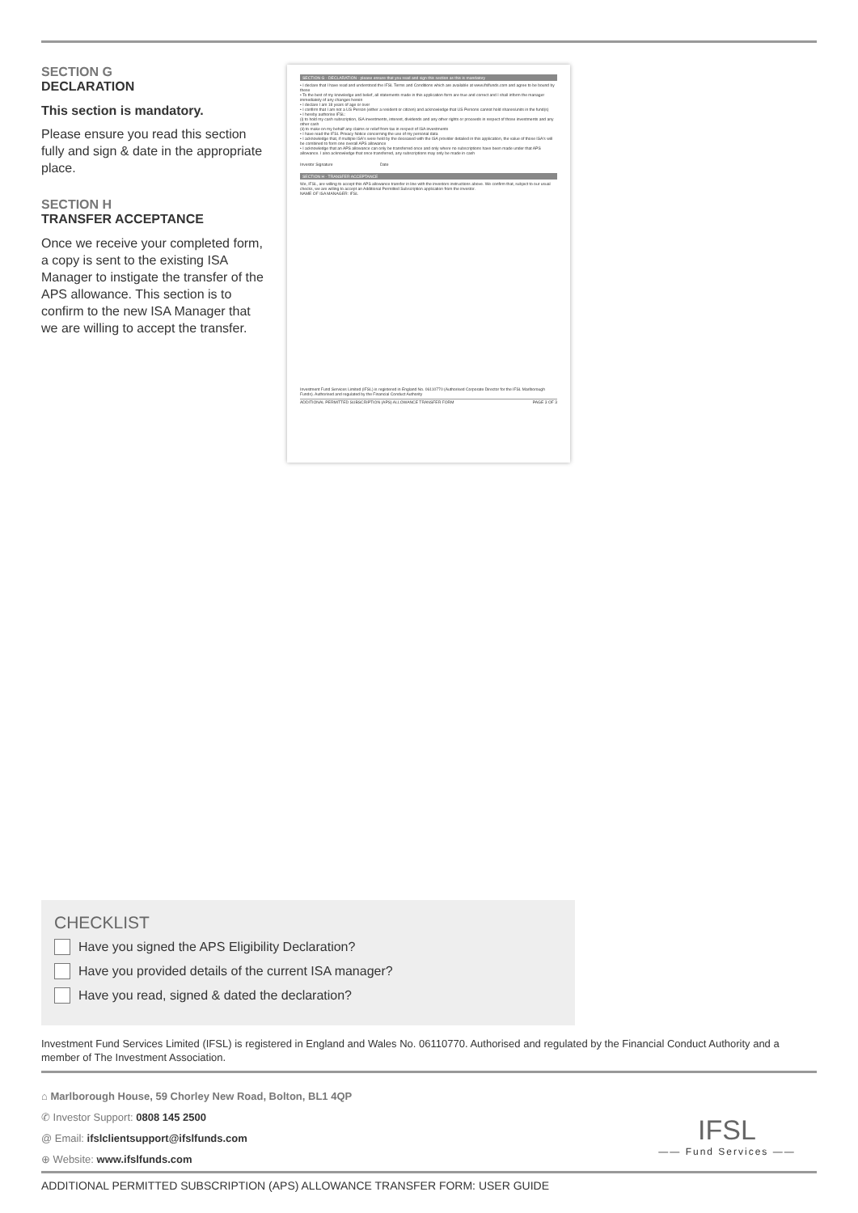SECTION G
DECLARATION
This section is mandatory.
Please ensure you read this section fully and sign & date in the appropriate place.
SECTION H
TRANSFER ACCEPTANCE
Once we receive your completed form, a copy is sent to the existing ISA Manager to instigate the transfer of the APS allowance. This section is to confirm to the new ISA Manager that we are willing to accept the transfer.
SECTION G - DECLARATION - please ensure that you read and sign this section as this is mandatory
• I declare that I have read and understood the IFSL Terms and Conditions which are available at www.ifslfunds.com and agree to be bound by these
• To the best of my knowledge and belief, all statements made in this application form are true and correct and I shall inform the manager immediately of any changes herein
• I declare I am 18 years of age or over
• I confirm that I am not a US Person (either a resident or citizen) and acknowledge that US Persons cannot hold shares/units in the fund(s)
• I hereby authorise IFSL:
(i) to hold my cash subscription, ISA investments, interest, dividends and any other rights or proceeds in respect of those investments and any other cash
(ii) to make on my behalf any claims or relief from tax in respect of ISA investments
• I have read the IFSL Privacy Notice concerning the use of my personal data
• I acknowledge that, if multiple ISA's were held by the deceased with the ISA provider detailed in this application, the value of those ISA's will be combined to form one overall APS allowance
• I acknowledge that an APS allowance can only be transferred once and only where no subscriptions have been made under that APS allowance. I also acknowledge that once transferred, any subscriptions may only be made in cash
Investor Signature Date
SECTION H - TRANSFER ACCEPTANCE
We, IFSL, are willing to accept this APS allowance transfer in line with the investors instructions above. We confirm that, subject to our usual checks, we are willing to accept an Additional Permitted Subscription application from the investor.
NAME OF ISA MANAGER: IFSL
Investment Fund Services Limited (IFSL) is registered in England No. 06110770 (Authorised Corporate Director for the IFSL Marlborough Funds). Authorised and regulated by the Financial Conduct Authority
ADDITIONAL PERMITTED SUBSCRIPTION (APS) ALLOWANCE TRANSFER FORM PAGE 3 OF 3
CHECKLIST
Have you signed the APS Eligibility Declaration?
Have you provided details of the current ISA manager?
Have you read, signed & dated the declaration?
Investment Fund Services Limited (IFSL) is registered in England and Wales No. 06110770. Authorised and regulated by the Financial Conduct Authority and a member of The Investment Association.
⌂ Marlborough House, 59 Chorley New Road, Bolton, BL1 4QP
✆ Investor Support: 0808 145 2500
@ Email: ifslclientsupport@ifslfunds.com
⊕ Website: www.ifslfunds.com
IFSL
—— Fund Services ——
ADDITIONAL PERMITTED SUBSCRIPTION (APS) ALLOWANCE TRANSFER FORM: USER GUIDE